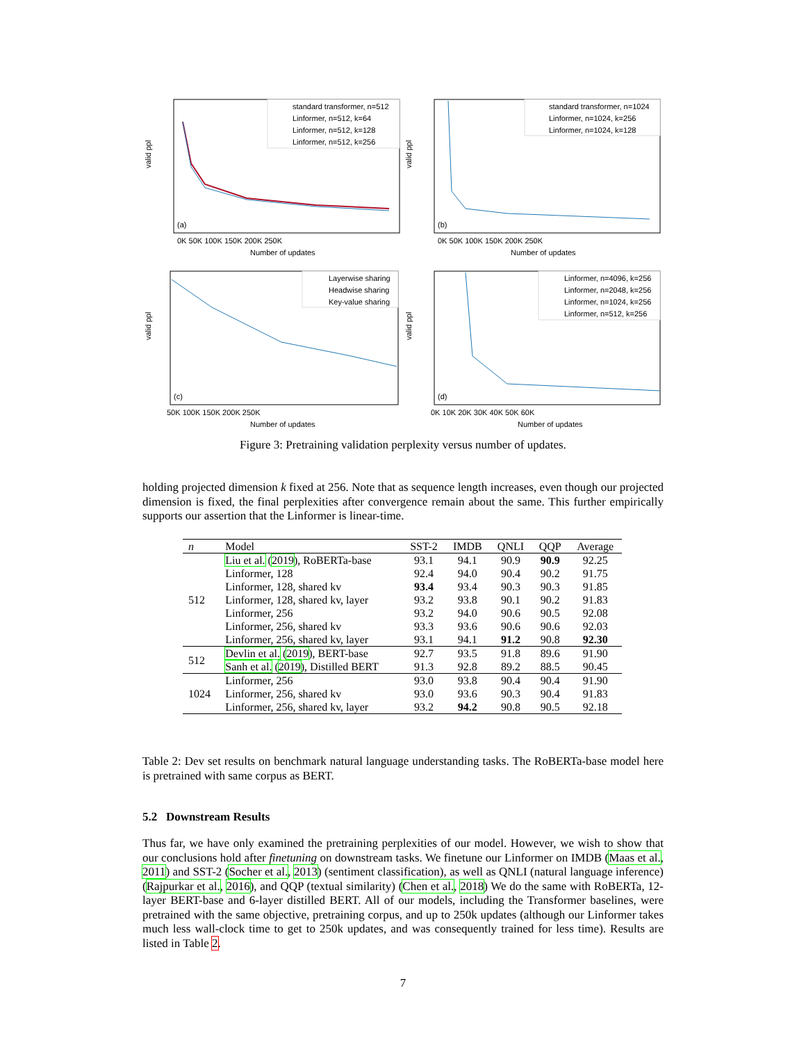valid ppl
standard transformer, n=512
Linformer, n=512, k=64
Linformer, n=512, k=128
Linformer, n=512, k=256
(a)
0K 50K 100K 150K 200K 250K
Number of updates
valid ppl
standard transformer, n=1024
Linformer, n=1024, k=256
Linformer, n=1024, k=128
(b)
0K 50K 100K 150K 200K 250K
Number of updates
valid ppl
Layerwise sharing
Headwise sharing
Key-value sharing
(c)
50K 100K 150K 200K 250K
Number of updates
valid ppl
Linformer, n=4096, k=256
Linformer, n=2048, k=256
Linformer, n=1024, k=256
Linformer, n=512, k=256
(d)
0K 10K 20K 30K 40K 50K 60K
Number of updates
Figure 3: Pretraining validation perplexity versus number of updates.
holding projected dimension k fixed at 256. Note that as sequence length increases, even though our projected dimension is fixed, the final perplexities after convergence remain about the same. This further empirically supports our assertion that the Linformer is linear-time.
| n | Model | SST-2 | IMDB | QNLI | QQP | Average |
| --- | --- | --- | --- | --- | --- | --- |
| 512 | Liu et al. ( 2019 ), RoBERTa-base | 93.1 | 94.1 | 90.9 | 90.9 | 92.25 |
| | Linformer, 128 | 92.4 | 94.0 | 90.4 | 90.2 | 91.75 |
| | Linformer, 128, shared kv | 93.4 | 93.4 | 90.3 | 90.3 | 91.85 |
| | Linformer, 128, shared kv, layer | 93.2 | 93.8 | 90.1 | 90.2 | 91.83 |
| | Linformer, 256 | 93.2 | 94.0 | 90.6 | 90.5 | 92.08 |
| | Linformer, 256, shared kv | 93.3 | 93.6 | 90.6 | 90.6 | 92.03 |
| | Linformer, 256, shared kv, layer | 93.1 | 94.1 | 91.2 | 90.8 | 92.30 |
| 512 | Devlin et al. ( 2019 ), BERT-base | 92.7 | 93.5 | 91.8 | 89.6 | 91.90 |
| | Sanh et al. ( 2019 ), Distilled BERT | 91.3 | 92.8 | 89.2 | 88.5 | 90.45 |
| 1024 | Linformer, 256 | 93.0 | 93.8 | 90.4 | 90.4 | 91.90 |
| | Linformer, 256, shared kv | 93.0 | 93.6 | 90.3 | 90.4 | 91.83 |
| | Linformer, 256, shared kv, layer | 93.2 | 94.2 | 90.8 | 90.5 | 92.18 |
Table 2: Dev set results on benchmark natural language understanding tasks. The RoBERTa-base model here is pretrained with same corpus as BERT.
5.2 Downstream Results
Thus far, we have only examined the pretraining perplexities of our model. However, we wish to show that our conclusions hold after finetuning on downstream tasks. We finetune our Linformer on IMDB (Maas et al., 2011) and SST-2 (Socher et al., 2013) (sentiment classification), as well as QNLI (natural language inference) (Rajpurkar et al., 2016), and QQP (textual similarity) (Chen et al., 2018) We do the same with RoBERTa, 12-layer BERT-base and 6-layer distilled BERT. All of our models, including the Transformer baselines, were pretrained with the same objective, pretraining corpus, and up to 250k updates (although our Linformer takes much less wall-clock time to get to 250k updates, and was consequently trained for less time). Results are listed in Table 2.
7